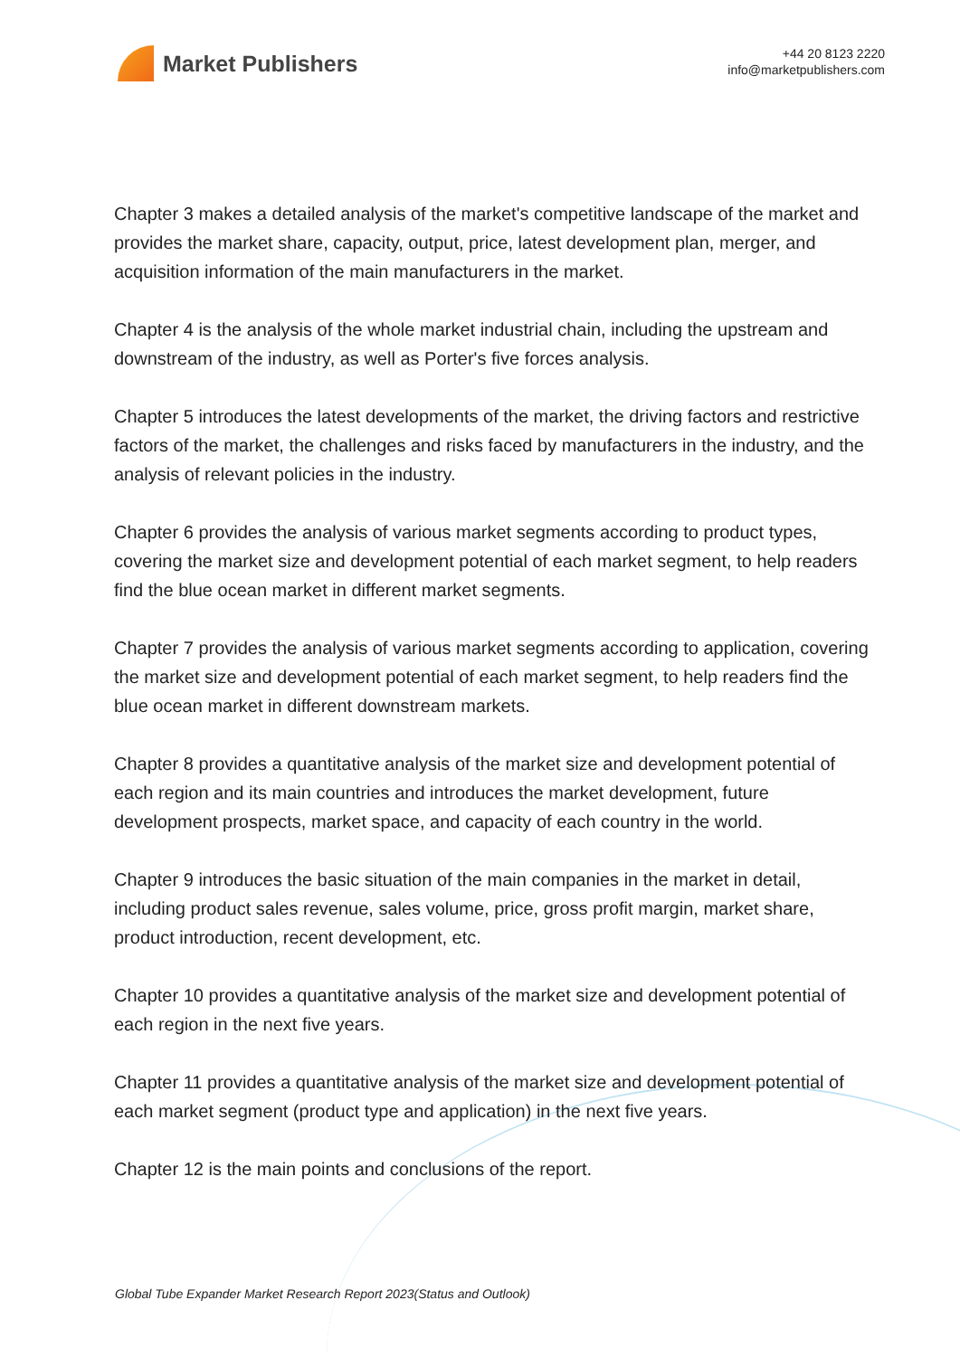Market Publishers
+44 20 8123 2220
info@marketpublishers.com
Chapter 3 makes a detailed analysis of the market's competitive landscape of the market and provides the market share, capacity, output, price, latest development plan, merger, and acquisition information of the main manufacturers in the market.
Chapter 4 is the analysis of the whole market industrial chain, including the upstream and downstream of the industry, as well as Porter's five forces analysis.
Chapter 5 introduces the latest developments of the market, the driving factors and restrictive factors of the market, the challenges and risks faced by manufacturers in the industry, and the analysis of relevant policies in the industry.
Chapter 6 provides the analysis of various market segments according to product types, covering the market size and development potential of each market segment, to help readers find the blue ocean market in different market segments.
Chapter 7 provides the analysis of various market segments according to application, covering the market size and development potential of each market segment, to help readers find the blue ocean market in different downstream markets.
Chapter 8 provides a quantitative analysis of the market size and development potential of each region and its main countries and introduces the market development, future development prospects, market space, and capacity of each country in the world.
Chapter 9 introduces the basic situation of the main companies in the market in detail, including product sales revenue, sales volume, price, gross profit margin, market share, product introduction, recent development, etc.
Chapter 10 provides a quantitative analysis of the market size and development potential of each region in the next five years.
Chapter 11 provides a quantitative analysis of the market size and development potential of each market segment (product type and application) in the next five years.
Chapter 12 is the main points and conclusions of the report.
Global Tube Expander Market Research Report 2023(Status and Outlook)